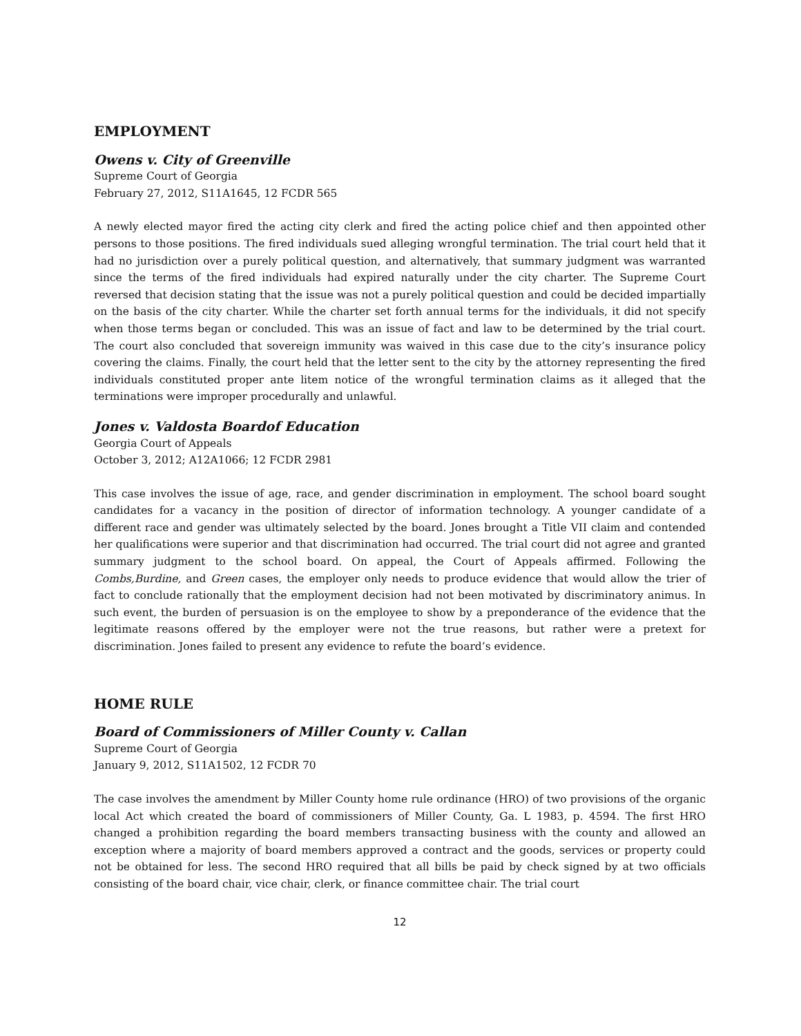EMPLOYMENT
Owens v. City of Greenville
Supreme Court of Georgia
February 27, 2012, S11A1645, 12 FCDR 565
A newly elected mayor fired the acting city clerk and fired the acting police chief and then appointed other persons to those positions. The fired individuals sued alleging wrongful termination. The trial court held that it had no jurisdiction over a purely political question, and alternatively, that summary judgment was warranted since the terms of the fired individuals had expired naturally under the city charter. The Supreme Court reversed that decision stating that the issue was not a purely political question and could be decided impartially on the basis of the city charter. While the charter set forth annual terms for the individuals, it did not specify when those terms began or concluded. This was an issue of fact and law to be determined by the trial court. The court also concluded that sovereign immunity was waived in this case due to the city’s insurance policy covering the claims. Finally, the court held that the letter sent to the city by the attorney representing the fired individuals constituted proper ante litem notice of the wrongful termination claims as it alleged that the terminations were improper procedurally and unlawful.
Jones v. Valdosta Boardof Education
Georgia Court of Appeals
October 3, 2012; A12A1066; 12 FCDR 2981
This case involves the issue of age, race, and gender discrimination in employment. The school board sought candidates for a vacancy in the position of director of information technology. A younger candidate of a different race and gender was ultimately selected by the board. Jones brought a Title VII claim and contended her qualifications were superior and that discrimination had occurred. The trial court did not agree and granted summary judgment to the school board. On appeal, the Court of Appeals affirmed. Following the Combs,Burdine, and Green cases, the employer only needs to produce evidence that would allow the trier of fact to conclude rationally that the employment decision had not been motivated by discriminatory animus. In such event, the burden of persuasion is on the employee to show by a preponderance of the evidence that the legitimate reasons offered by the employer were not the true reasons, but rather were a pretext for discrimination. Jones failed to present any evidence to refute the board’s evidence.
HOME RULE
Board of Commissioners of Miller County v. Callan
Supreme Court of Georgia
January 9, 2012, S11A1502, 12 FCDR 70
The case involves the amendment by Miller County home rule ordinance (HRO) of two provisions of the organic local Act which created the board of commissioners of Miller County, Ga. L 1983, p. 4594. The first HRO changed a prohibition regarding the board members transacting business with the county and allowed an exception where a majority of board members approved a contract and the goods, services or property could not be obtained for less. The second HRO required that all bills be paid by check signed by at two officials consisting of the board chair, vice chair, clerk, or finance committee chair. The trial court
12